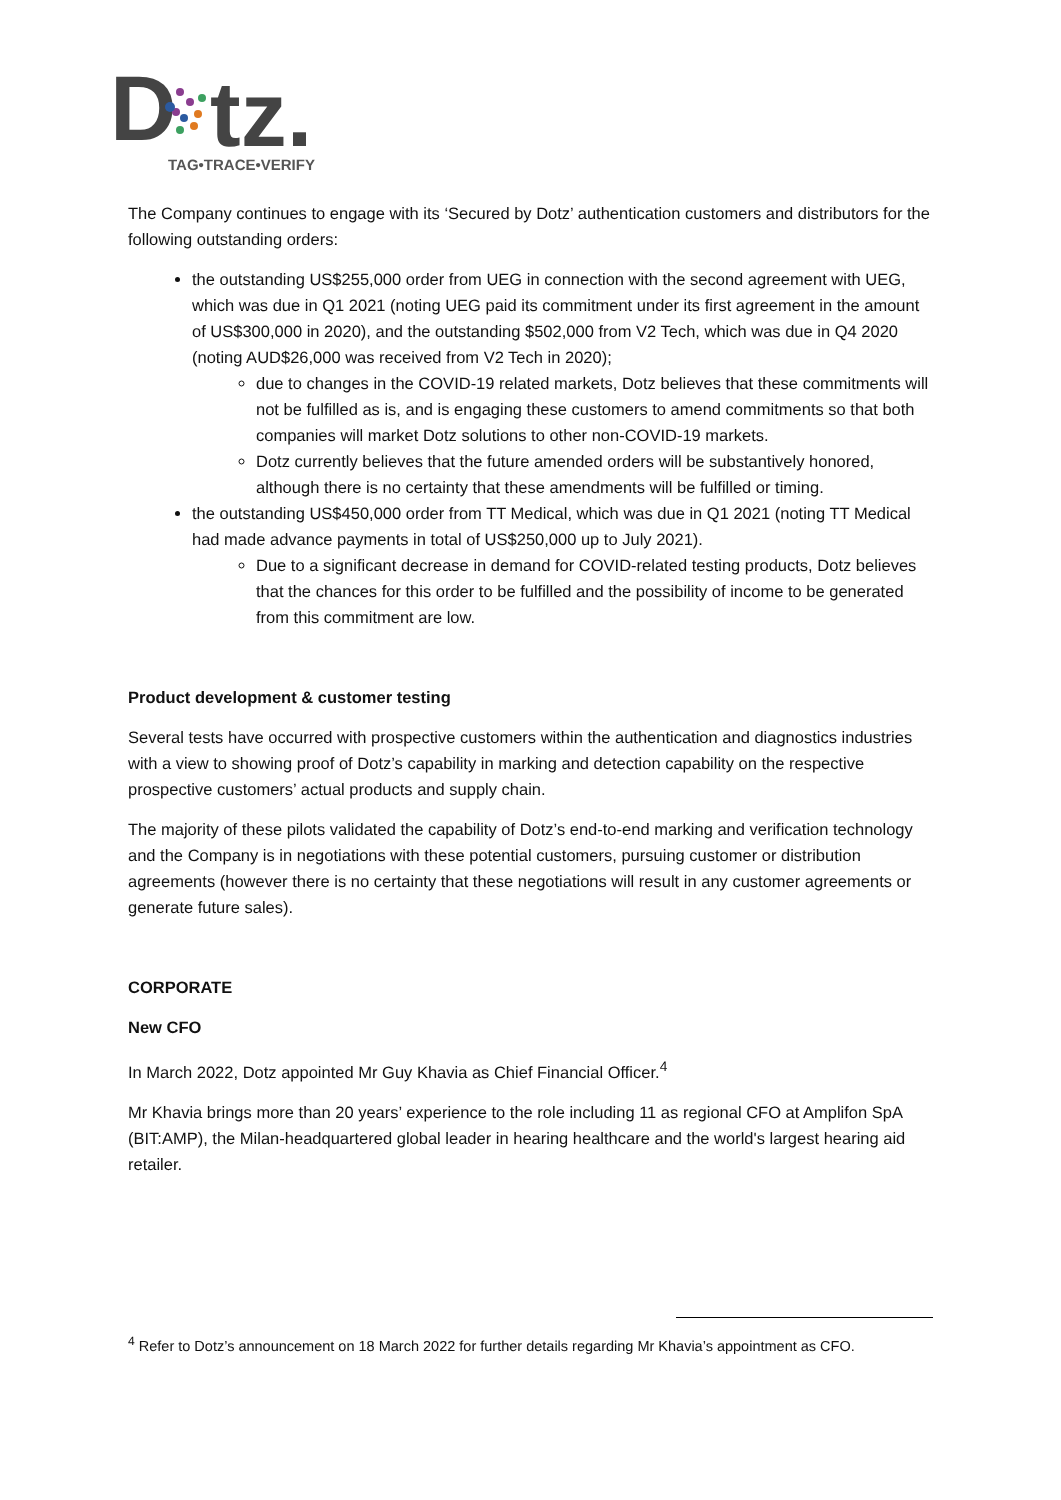D
tz.
TAG•TRACE•VERIFY
The Company continues to engage with its ‘Secured by Dotz’ authentication customers and distributors for the following outstanding orders:
the outstanding US$255,000 order from UEG in connection with the second agreement with UEG, which was due in Q1 2021 (noting UEG paid its commitment under its first agreement in the amount of US$300,000 in 2020), and the outstanding $502,000 from V2 Tech, which was due in Q4 2020 (noting AUD$26,000 was received from V2 Tech in 2020);
due to changes in the COVID-19 related markets, Dotz believes that these commitments will not be fulfilled as is, and is engaging these customers to amend commitments so that both companies will market Dotz solutions to other non-COVID-19 markets.
Dotz currently believes that the future amended orders will be substantively honored, although there is no certainty that these amendments will be fulfilled or timing.
the outstanding US$450,000 order from TT Medical, which was due in Q1 2021 (noting TT Medical had made advance payments in total of US$250,000 up to July 2021).
Due to a significant decrease in demand for COVID-related testing products, Dotz believes that the chances for this order to be fulfilled and the possibility of income to be generated from this commitment are low.
Product development & customer testing
Several tests have occurred with prospective customers within the authentication and diagnostics industries with a view to showing proof of Dotz’s capability in marking and detection capability on the respective prospective customers’ actual products and supply chain.
The majority of these pilots validated the capability of Dotz’s end-to-end marking and verification technology and the Company is in negotiations with these potential customers, pursuing customer or distribution agreements (however there is no certainty that these negotiations will result in any customer agreements or generate future sales).
CORPORATE
New CFO
In March 2022, Dotz appointed Mr Guy Khavia as Chief Financial Officer.<sup>4</sup>
Mr Khavia brings more than 20 years’ experience to the role including 11 as regional CFO at Amplifon SpA (BIT:AMP), the Milan-headquartered global leader in hearing healthcare and the world's largest hearing aid retailer.
<sup>4</sup> Refer to Dotz’s announcement on 18 March 2022 for further details regarding Mr Khavia’s appointment as CFO.